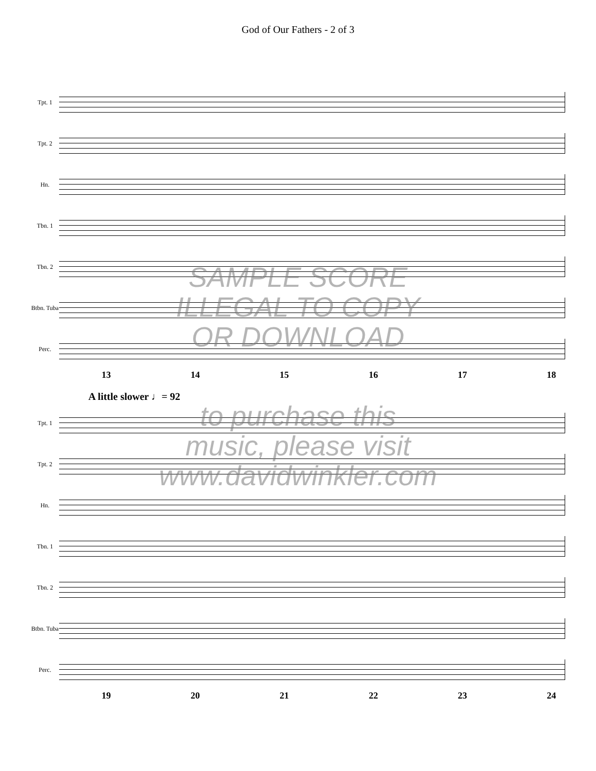God of Our Fathers - 2 of 3
Tpt. 1
Tpt. 2
Hn.
Tbn. 1
Tbn. 2
Btbn. Tuba
Perc.
13 14 15 16 17 18
A little slower ♩= 92
Tpt. 1
Tpt. 2
Hn.
Tbn. 1
Tbn. 2
Btbn. Tuba
Perc.
19 20 21 22 23 24
SAMPLE SCORE
ILLEGAL TO COPY
OR DOWNLOAD
to purchase this
music, please visit
www.davidwinkler.com